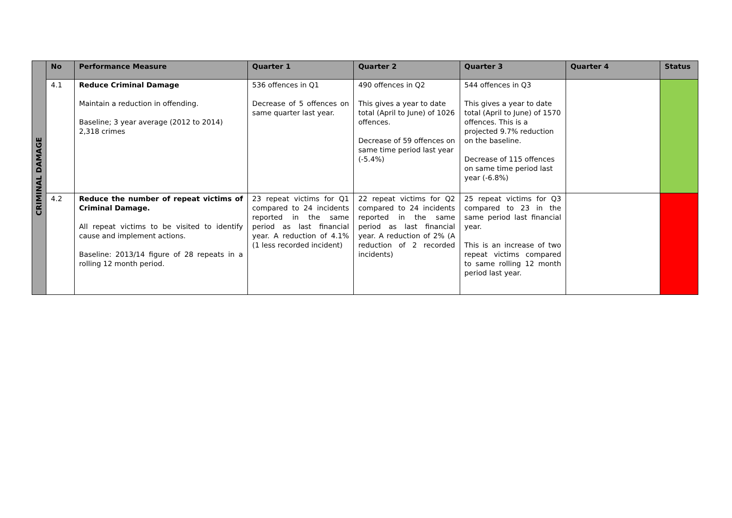| CRIMINAL DAMAGE | No | Performance Measure | Quarter 1 | Quarter 2 | Quarter 3 | Quarter 4 | Status |
| | 4.1 | Reduce Criminal Damage Maintain a reduction in offending. Baseline; 3 year average (2012 to 2014) 2,318 crimes | 536 offences in Q1 Decrease of 5 offences on same quarter last year. | 490 offences in Q2 This gives a year to date total (April to June) of 1026 offences. Decrease of 59 offences on same time period last year (-5.4%) | 544 offences in Q3 This gives a year to date total (April to June) of 1570 offences. This is a projected 9.7% reduction on the baseline. Decrease of 115 offences on same time period last year (-6.8%) | | |
| | 4.2 | Reduce the number of repeat victims of Criminal Damage. All repeat victims to be visited to identify cause and implement actions. Baseline: 2013/14 figure of 28 repeats in a rolling 12 month period. | 23 repeat victims for Q1 compared to 24 incidents reported in the same period as last financial year. A reduction of 4.1% (1 less recorded incident) | 22 repeat victims for Q2 compared to 24 incidents reported in the same period as last financial year. A reduction of 2% (A reduction of 2 recorded incidents) | 25 repeat victims for Q3 compared to 23 in the same period last financial year. This is an increase of two repeat victims compared to same rolling 12 month period last year. | | |